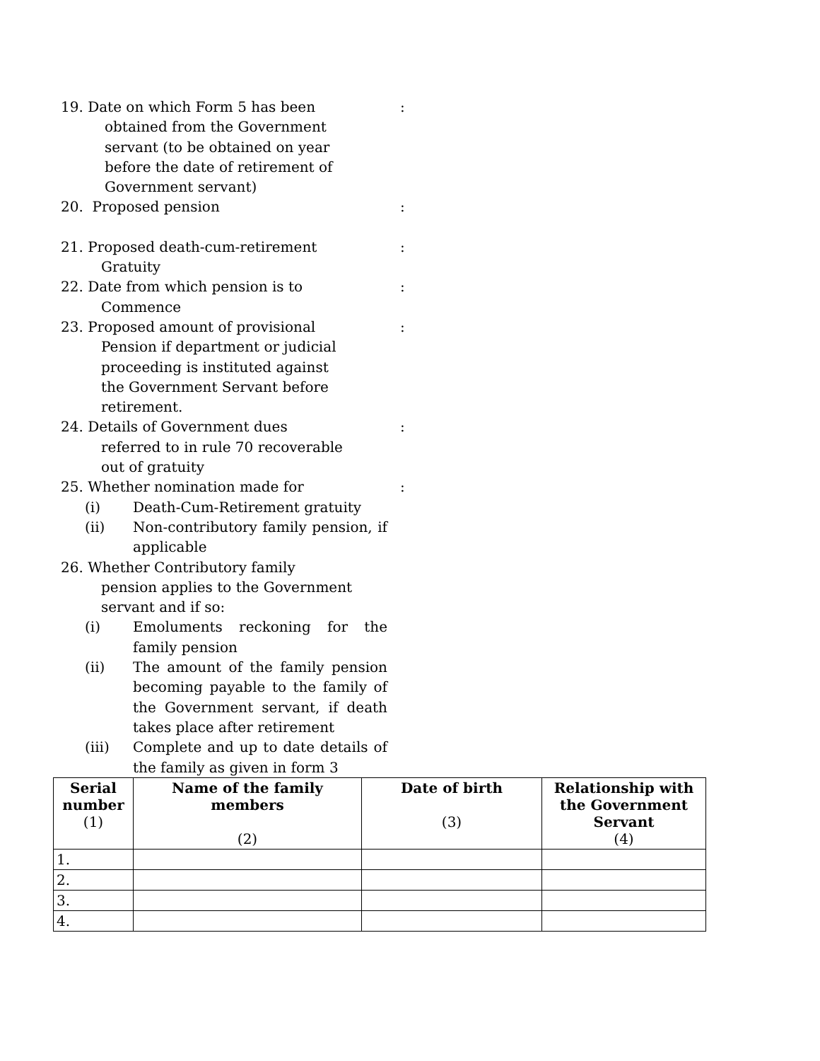19. Date on which Form 5 has been
obtained from the Government
servant (to be obtained on year
before the date of retirement of
Government servant)
:
20. Proposed pension :
21. Proposed death-cum-retirement
Gratuity
:
22. Date from which pension is to
Commence
:
23. Proposed amount of provisional
Pension if department or judicial
proceeding is instituted against
the Government Servant before
retirement.
:
24. Details of Government dues
referred to in rule 70 recoverable
out of gratuity
:
25. Whether nomination made for
(i) Death-Cum-Retirement gratuity
(ii) Non-contributory family pension, if applicable
:
26. Whether Contributory family
pension applies to the Government
servant and if so:
(i) Emoluments reckoning for the family pension
(ii) The amount of the family pension becoming payable to the family of the Government servant, if death takes place after retirement
(iii) Complete and up to date details of the family as given in form 3
| Serial number (1) | Name of the family members (2) | Date of birth (3) | Relationship with the Government Servant (4) |
| --- | --- | --- | --- |
| 1. | | | |
| 2. | | | |
| 3. | | | |
| 4. | | | |